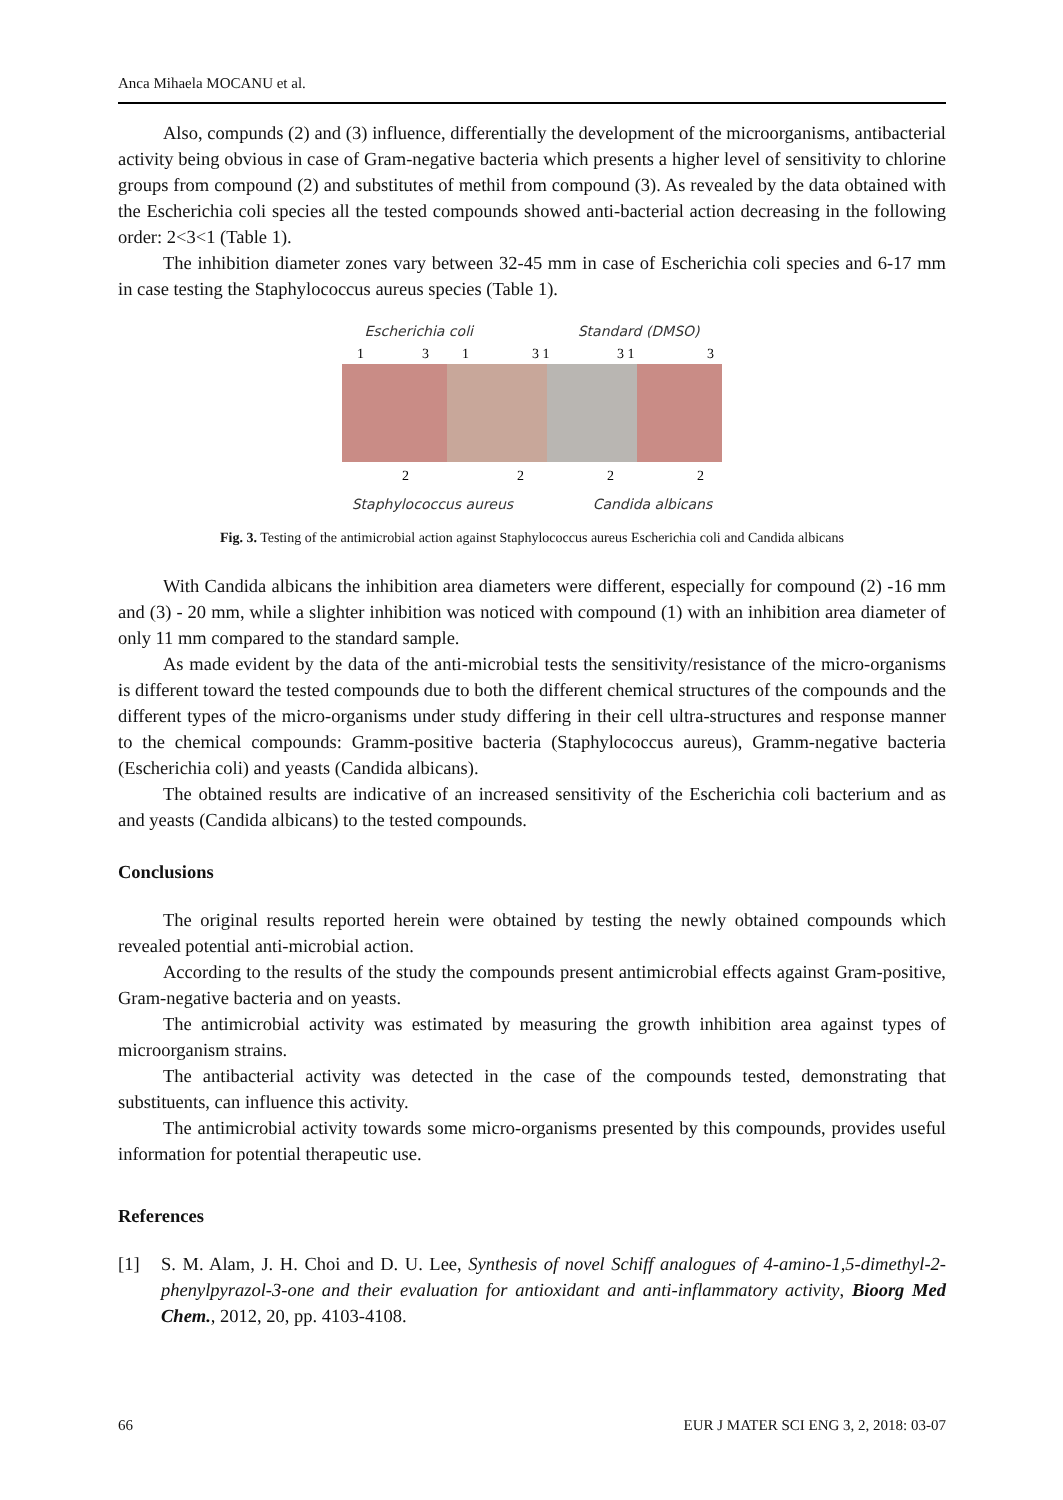Anca Mihaela MOCANU et al.
Also, compunds (2) and (3) influence, differentially the development of the microorganisms, antibacterial activity being obvious in case of Gram-negative bacteria which presents a higher level of sensitivity to chlorine groups from compound (2) and substitutes of methil from compound (3). As revealed by the data obtained with the Escherichia coli species all the tested compounds showed anti-bacterial action decreasing in the following order: 2<3<1 (Table 1).
The inhibition diameter zones vary between 32-45 mm in case of Escherichia coli species and 6-17 mm in case testing the Staphylococcus aureus species (Table 1).
Escherichia coli Standard (DMSO)
1
3
1
3 1
3 1
3
2
2
2
2
Staphylococcus aureus Candida albicans
Fig. 3. Testing of the antimicrobial action against Staphylococcus aureus Escherichia coli and Candida albicans
With Candida albicans the inhibition area diameters were different, especially for compound (2) -16 mm and (3) - 20 mm, while a slighter inhibition was noticed with compound (1) with an inhibition area diameter of only 11 mm compared to the standard sample.
As made evident by the data of the anti-microbial tests the sensitivity/resistance of the micro-organisms is different toward the tested compounds due to both the different chemical structures of the compounds and the different types of the micro-organisms under study differing in their cell ultra-structures and response manner to the chemical compounds: Gramm-positive bacteria (Staphylococcus aureus), Gramm-negative bacteria (Escherichia coli) and yeasts (Candida albicans).
The obtained results are indicative of an increased sensitivity of the Escherichia coli bacterium and as and yeasts (Candida albicans) to the tested compounds.
Conclusions
The original results reported herein were obtained by testing the newly obtained compounds which revealed potential anti-microbial action.
According to the results of the study the compounds present antimicrobial effects against Gram-positive, Gram-negative bacteria and on yeasts.
The antimicrobial activity was estimated by measuring the growth inhibition area against types of microorganism strains.
The antibacterial activity was detected in the case of the compounds tested, demonstrating that substituents, can influence this activity.
The antimicrobial activity towards some micro-organisms presented by this compounds, provides useful information for potential therapeutic use.
References
[1] S. M. Alam, J. H. Choi and D. U. Lee, Synthesis of novel Schiff analogues of 4-amino-1,5-dimethyl-2-phenylpyrazol-3-one and their evaluation for antioxidant and anti-inflammatory activity, Bioorg Med Chem., 2012, 20, pp. 4103-4108.
66 EUR J MATER SCI ENG 3, 2, 2018: 03-07